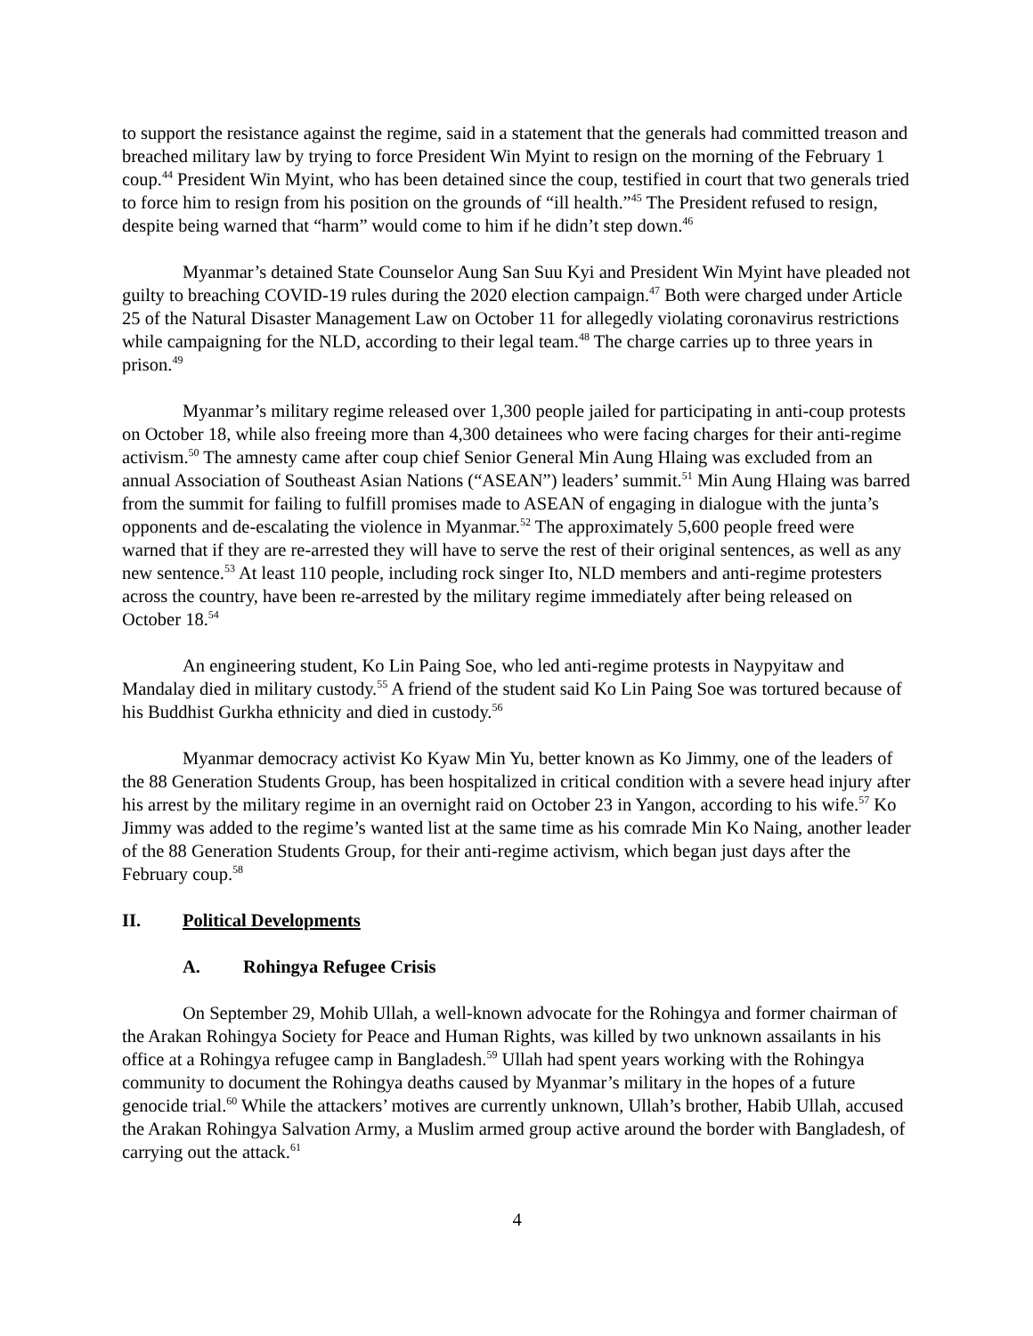to support the resistance against the regime, said in a statement that the generals had committed treason and breached military law by trying to force President Win Myint to resign on the morning of the February 1 coup.<sup>44</sup> President Win Myint, who has been detained since the coup, testified in court that two generals tried to force him to resign from his position on the grounds of “ill health.”<sup>45</sup> The President refused to resign, despite being warned that “harm” would come to him if he didn’t step down.<sup>46</sup>
Myanmar’s detained State Counselor Aung San Suu Kyi and President Win Myint have pleaded not guilty to breaching COVID-19 rules during the 2020 election campaign.<sup>47</sup> Both were charged under Article 25 of the Natural Disaster Management Law on October 11 for allegedly violating coronavirus restrictions while campaigning for the NLD, according to their legal team.<sup>48</sup> The charge carries up to three years in prison.<sup>49</sup>
Myanmar’s military regime released over 1,300 people jailed for participating in anti-coup protests on October 18, while also freeing more than 4,300 detainees who were facing charges for their anti-regime activism.<sup>50</sup> The amnesty came after coup chief Senior General Min Aung Hlaing was excluded from an annual Association of Southeast Asian Nations (“ASEAN”) leaders’ summit.<sup>51</sup> Min Aung Hlaing was barred from the summit for failing to fulfill promises made to ASEAN of engaging in dialogue with the junta’s opponents and de-escalating the violence in Myanmar.<sup>52</sup> The approximately 5,600 people freed were warned that if they are re-arrested they will have to serve the rest of their original sentences, as well as any new sentence.<sup>53</sup> At least 110 people, including rock singer Ito, NLD members and anti-regime protesters across the country, have been re-arrested by the military regime immediately after being released on October 18.<sup>54</sup>
An engineering student, Ko Lin Paing Soe, who led anti-regime protests in Naypyitaw and Mandalay died in military custody.<sup>55</sup> A friend of the student said Ko Lin Paing Soe was tortured because of his Buddhist Gurkha ethnicity and died in custody.<sup>56</sup>
Myanmar democracy activist Ko Kyaw Min Yu, better known as Ko Jimmy, one of the leaders of the 88 Generation Students Group, has been hospitalized in critical condition with a severe head injury after his arrest by the military regime in an overnight raid on October 23 in Yangon, according to his wife.<sup>57</sup> Ko Jimmy was added to the regime’s wanted list at the same time as his comrade Min Ko Naing, another leader of the 88 Generation Students Group, for their anti-regime activism, which began just days after the February coup.<sup>58</sup>
II. Political Developments
A. Rohingya Refugee Crisis
On September 29, Mohib Ullah, a well-known advocate for the Rohingya and former chairman of the Arakan Rohingya Society for Peace and Human Rights, was killed by two unknown assailants in his office at a Rohingya refugee camp in Bangladesh.<sup>59</sup> Ullah had spent years working with the Rohingya community to document the Rohingya deaths caused by Myanmar’s military in the hopes of a future genocide trial.<sup>60</sup> While the attackers’ motives are currently unknown, Ullah’s brother, Habib Ullah, accused the Arakan Rohingya Salvation Army, a Muslim armed group active around the border with Bangladesh, of carrying out the attack.<sup>61</sup>
4